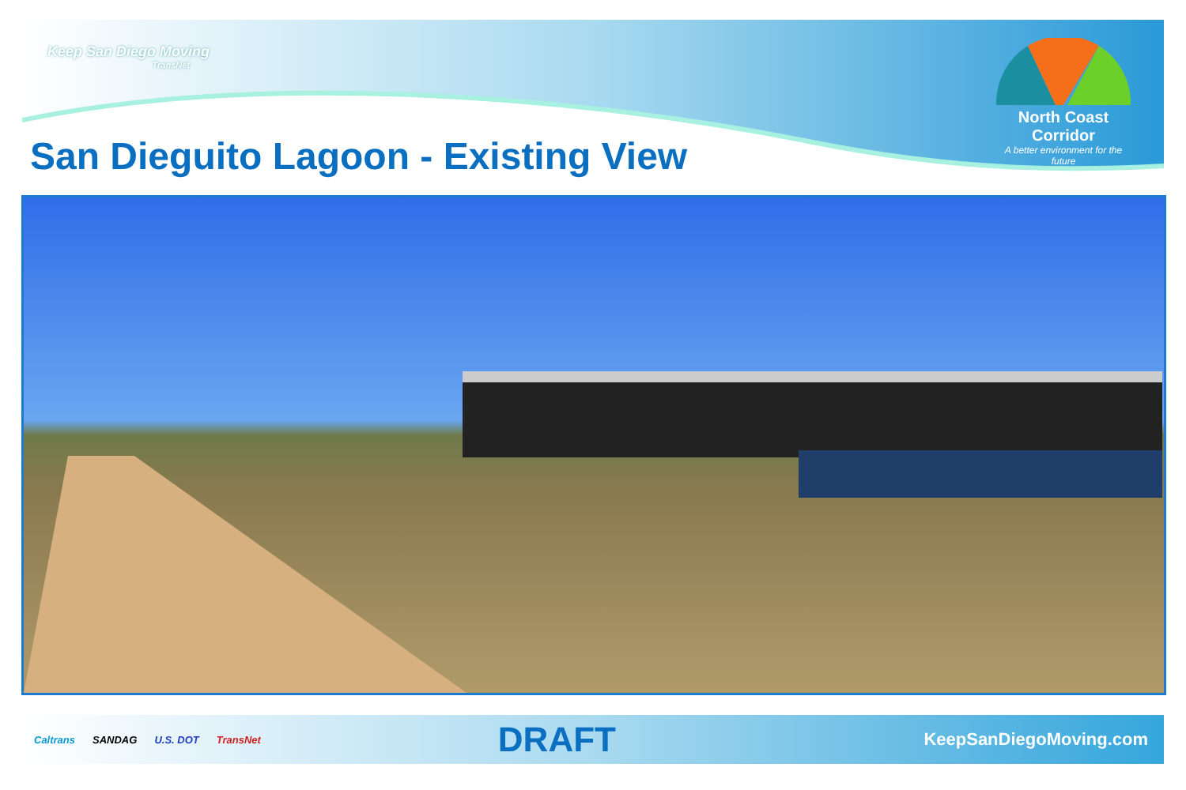Keep San Diego Moving
TransNet
North Coast Corridor
A better environment for the future
San Dieguito Lagoon - Existing View
Caltrans SANDAG U.S. DOT TransNet
DRAFT
KeepSanDiegoMoving.com